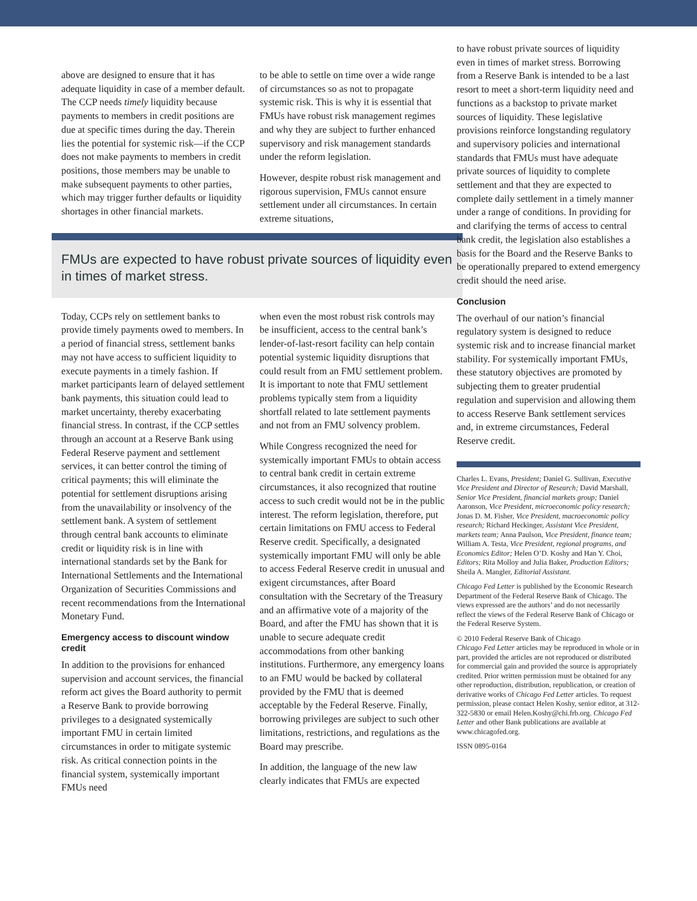above are designed to ensure that it has adequate liquidity in case of a member default. The CCP needs timely liquidity because payments to members in credit positions are due at specific times during the day. Therein lies the potential for systemic risk—if the CCP does not make payments to members in credit positions, those members may be unable to make subsequent payments to other parties, which may trigger further defaults or liquidity shortages in other financial markets.
to be able to settle on time over a wide range of circumstances so as not to propagate systemic risk. This is why it is essential that FMUs have robust risk management regimes and why they are subject to further enhanced supervisory and risk management standards under the reform legislation.
However, despite robust risk management and rigorous supervision, FMUs cannot ensure settlement under all circumstances. In certain extreme situations,
FMUs are expected to have robust private sources of liquidity even in times of market stress.
Today, CCPs rely on settlement banks to provide timely payments owed to members. In a period of financial stress, settlement banks may not have access to sufficient liquidity to execute payments in a timely fashion. If market participants learn of delayed settlement bank payments, this situation could lead to market uncertainty, thereby exacerbating financial stress. In contrast, if the CCP settles through an account at a Reserve Bank using Federal Reserve payment and settlement services, it can better control the timing of critical payments; this will eliminate the potential for settlement disruptions arising from the unavailability or insolvency of the settlement bank. A system of settlement through central bank accounts to eliminate credit or liquidity risk is in line with international standards set by the Bank for International Settlements and the International Organization of Securities Commissions and recent recommendations from the International Monetary Fund.
Emergency access to discount window credit
In addition to the provisions for enhanced supervision and account services, the financial reform act gives the Board authority to permit a Reserve Bank to provide borrowing privileges to a designated systemically important FMU in certain limited circumstances in order to mitigate systemic risk. As critical connection points in the financial system, systemically important FMUs need
when even the most robust risk controls may be insufficient, access to the central bank’s lender-of-last-resort facility can help contain potential systemic liquidity disruptions that could result from an FMU settlement problem. It is important to note that FMU settlement problems typically stem from a liquidity shortfall related to late settlement payments and not from an FMU solvency problem.
While Congress recognized the need for systemically important FMUs to obtain access to central bank credit in certain extreme circumstances, it also recognized that routine access to such credit would not be in the public interest. The reform legislation, therefore, put certain limitations on FMU access to Federal Reserve credit. Specifically, a designated systemically important FMU will only be able to access Federal Reserve credit in unusual and exigent circumstances, after Board consultation with the Secretary of the Treasury and an affirmative vote of a majority of the Board, and after the FMU has shown that it is unable to secure adequate credit accommodations from other banking institutions. Furthermore, any emergency loans to an FMU would be backed by collateral provided by the FMU that is deemed acceptable by the Federal Reserve. Finally, borrowing privileges are subject to such other limitations, restrictions, and regulations as the Board may prescribe.
In addition, the language of the new law clearly indicates that FMUs are expected
to have robust private sources of liquidity even in times of market stress. Borrowing from a Reserve Bank is intended to be a last resort to meet a short-term liquidity need and functions as a backstop to private market sources of liquidity. These legislative provisions reinforce longstanding regulatory and supervisory policies and international standards that FMUs must have adequate private sources of liquidity to complete settlement and that they are expected to complete daily settlement in a timely manner under a range of conditions. In providing for and clarifying the terms of access to central bank credit, the legislation also establishes a basis for the Board and the Reserve Banks to be operationally prepared to extend emergency credit should the need arise.
Conclusion
The overhaul of our nation’s financial regulatory system is designed to reduce systemic risk and to increase financial market stability. For systemically important FMUs, these statutory objectives are promoted by subjecting them to greater prudential regulation and supervision and allowing them to access Reserve Bank settlement services and, in extreme circumstances, Federal Reserve credit.
Charles L. Evans, President; Daniel G. Sullivan, Executive Vice President and Director of Research; David Marshall, Senior Vice President, financial markets group; Daniel Aaronson, Vice President, microeconomic policy research; Jonas D. M. Fisher, Vice President, macroeconomic policy research; Richard Heckinger, Assistant Vice President, markets team; Anna Paulson, Vice President, finance team; William A. Testa, Vice President, regional programs, and Economics Editor; Helen O’D. Koshy and Han Y. Choi, Editors; Rita Molloy and Julia Baker, Production Editors; Sheila A. Mangler, Editorial Assistant.
Chicago Fed Letter is published by the Economic Research Department of the Federal Reserve Bank of Chicago. The views expressed are the authors’ and do not necessarily reflect the views of the Federal Reserve Bank of Chicago or the Federal Reserve System.
© 2010 Federal Reserve Bank of Chicago
Chicago Fed Letter articles may be reproduced in whole or in part, provided the articles are not reproduced or distributed for commercial gain and provided the source is appropriately credited. Prior written permission must be obtained for any other reproduction, distribution, republication, or creation of derivative works of Chicago Fed Letter articles. To request permission, please contact Helen Koshy, senior editor, at 312-322-5830 or email Helen.Koshy@chi.frb.org. Chicago Fed Letter and other Bank publications are available at www.chicagofed.org.
ISSN 0895-0164